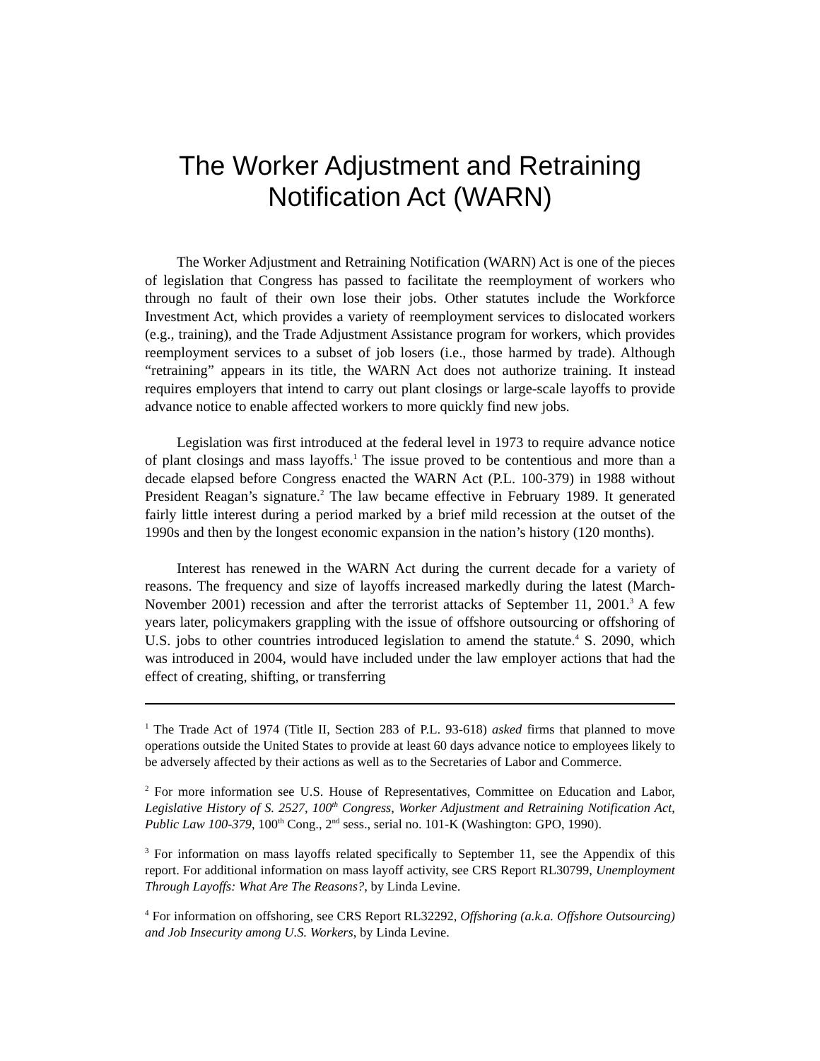The Worker Adjustment and Retraining
Notification Act (WARN)
The Worker Adjustment and Retraining Notification (WARN) Act is one of the pieces of legislation that Congress has passed to facilitate the reemployment of workers who through no fault of their own lose their jobs. Other statutes include the Workforce Investment Act, which provides a variety of reemployment services to dislocated workers (e.g., training), and the Trade Adjustment Assistance program for workers, which provides reemployment services to a subset of job losers (i.e., those harmed by trade). Although “retraining” appears in its title, the WARN Act does not authorize training. It instead requires employers that intend to carry out plant closings or large-scale layoffs to provide advance notice to enable affected workers to more quickly find new jobs.
Legislation was first introduced at the federal level in 1973 to require advance notice of plant closings and mass layoffs.<sup>1</sup> The issue proved to be contentious and more than a decade elapsed before Congress enacted the WARN Act (P.L. 100-379) in 1988 without President Reagan’s signature.<sup>2</sup> The law became effective in February 1989. It generated fairly little interest during a period marked by a brief mild recession at the outset of the 1990s and then by the longest economic expansion in the nation’s history (120 months).
Interest has renewed in the WARN Act during the current decade for a variety of reasons. The frequency and size of layoffs increased markedly during the latest (March-November 2001) recession and after the terrorist attacks of September 11, 2001.<sup>3</sup> A few years later, policymakers grappling with the issue of offshore outsourcing or offshoring of U.S. jobs to other countries introduced legislation to amend the statute.<sup>4</sup> S. 2090, which was introduced in 2004, would have included under the law employer actions that had the effect of creating, shifting, or transferring
<sup>1</sup> The Trade Act of 1974 (Title II, Section 283 of P.L. 93-618) asked firms that planned to move operations outside the United States to provide at least 60 days advance notice to employees likely to be adversely affected by their actions as well as to the Secretaries of Labor and Commerce.
<sup>2</sup> For more information see U.S. House of Representatives, Committee on Education and Labor, Legislative History of S. 2527, 100<sup>th</sup> Congress, Worker Adjustment and Retraining Notification Act, Public Law 100-379, 100<sup>th</sup> Cong., 2<sup>nd</sup> sess., serial no. 101-K (Washington: GPO, 1990).
<sup>3</sup> For information on mass layoffs related specifically to September 11, see the Appendix of this report. For additional information on mass layoff activity, see CRS Report RL30799, Unemployment Through Layoffs: What Are The Reasons?, by Linda Levine.
<sup>4</sup> For information on offshoring, see CRS Report RL32292, Offshoring (a.k.a. Offshore Outsourcing) and Job Insecurity among U.S. Workers, by Linda Levine.